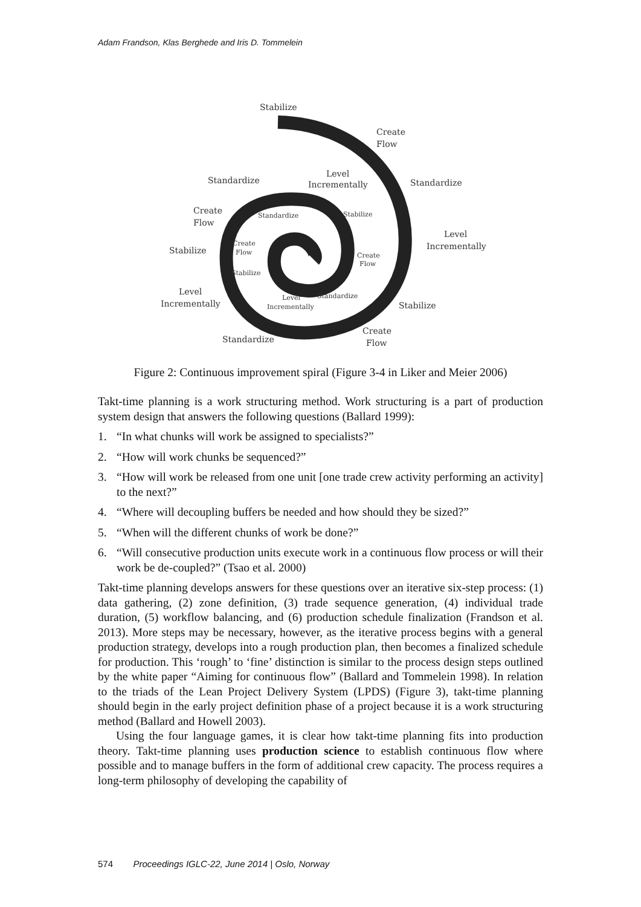Adam Frandson, Klas Berghede and Iris D. Tommelein
Stabilize
Create
Flow
Standardize
Level
Incrementally
Standardize
Create
Flow
Level
Incrementally
Stabilize
Level
Incrementally
Stabilize
Create
Flow
Standardize
Standardize
Stabilize
Create
Flow
Create
Flow
Stabilize
Level
Incrementally
Standardize
Figure 2: Continuous improvement spiral (Figure 3-4 in Liker and Meier 2006)
Takt-time planning is a work structuring method. Work structuring is a part of production system design that answers the following questions (Ballard 1999):
1. “In what chunks will work be assigned to specialists?”
2. “How will work chunks be sequenced?”
3. “How will work be released from one unit [one trade crew activity performing an activity] to the next?”
4. “Where will decoupling buffers be needed and how should they be sized?”
5. “When will the different chunks of work be done?”
6. “Will consecutive production units execute work in a continuous flow process or will their work be de-coupled?” (Tsao et al. 2000)
Takt-time planning develops answers for these questions over an iterative six-step process: (1) data gathering, (2) zone definition, (3) trade sequence generation, (4) individual trade duration, (5) workflow balancing, and (6) production schedule finalization (Frandson et al. 2013). More steps may be necessary, however, as the iterative process begins with a general production strategy, develops into a rough production plan, then becomes a finalized schedule for production. This ‘rough’ to ‘fine’ distinction is similar to the process design steps outlined by the white paper “Aiming for continuous flow” (Ballard and Tommelein 1998). In relation to the triads of the Lean Project Delivery System (LPDS) (Figure 3), takt-time planning should begin in the early project definition phase of a project because it is a work structuring method (Ballard and Howell 2003).
Using the four language games, it is clear how takt-time planning fits into production theory. Takt-time planning uses production science to establish continuous flow where possible and to manage buffers in the form of additional crew capacity. The process requires a long-term philosophy of developing the capability of
574 Proceedings IGLC-22, June 2014 | Oslo, Norway